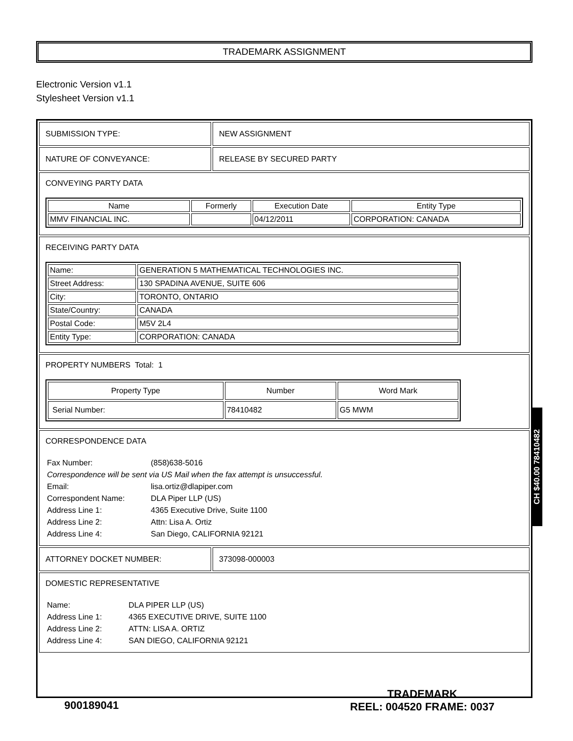TRADEMARK ASSIGNMENT
Electronic Version v1.1
Stylesheet Version v1.1
SUBMISSION TYPE: NEW ASSIGNMENT
NATURE OF CONVEYANCE: RELEASE BY SECURED PARTY
CONVEYING PARTY DATA
| Name | Formerly | Execution Date | Entity Type |
| --- | --- | --- | --- |
| MMV FINANCIAL INC. | | 04/12/2011 | CORPORATION: CANADA |
RECEIVING PARTY DATA
| Name: | GENERATION 5 MATHEMATICAL TECHNOLOGIES INC. |
| Street Address: | 130 SPADINA AVENUE, SUITE 606 |
| City: | TORONTO, ONTARIO |
| State/Country: | CANADA |
| Postal Code: | M5V 2L4 |
| Entity Type: | CORPORATION: CANADA |
PROPERTY NUMBERS Total: 1
| Property Type | Number | Word Mark |
| --- | --- | --- |
| Serial Number: | 78410482 | G5 MWM |
CORRESPONDENCE DATA
Fax Number: (858)638-5016 Correspondence will be sent via US Mail when the fax attempt is unsuccessful. Email: lisa.ortiz@dlapiper.com Correspondent Name: DLA Piper LLP (US) Address Line 1: 4365 Executive Drive, Suite 1100 Address Line 2: Attn: Lisa A. Ortiz Address Line 4: San Diego, CALIFORNIA 92121
ATTORNEY DOCKET NUMBER: 373098-000003
DOMESTIC REPRESENTATIVE
Name: DLA PIPER LLP (US) Address Line 1: 4365 EXECUTIVE DRIVE, SUITE 1100 Address Line 2: ATTN: LISA A. ORTIZ Address Line 4: SAN DIEGO, CALIFORNIA 92121
CH $40.00 78410482
900189041
TRADEMARK
REEL: 004520 FRAME: 0037